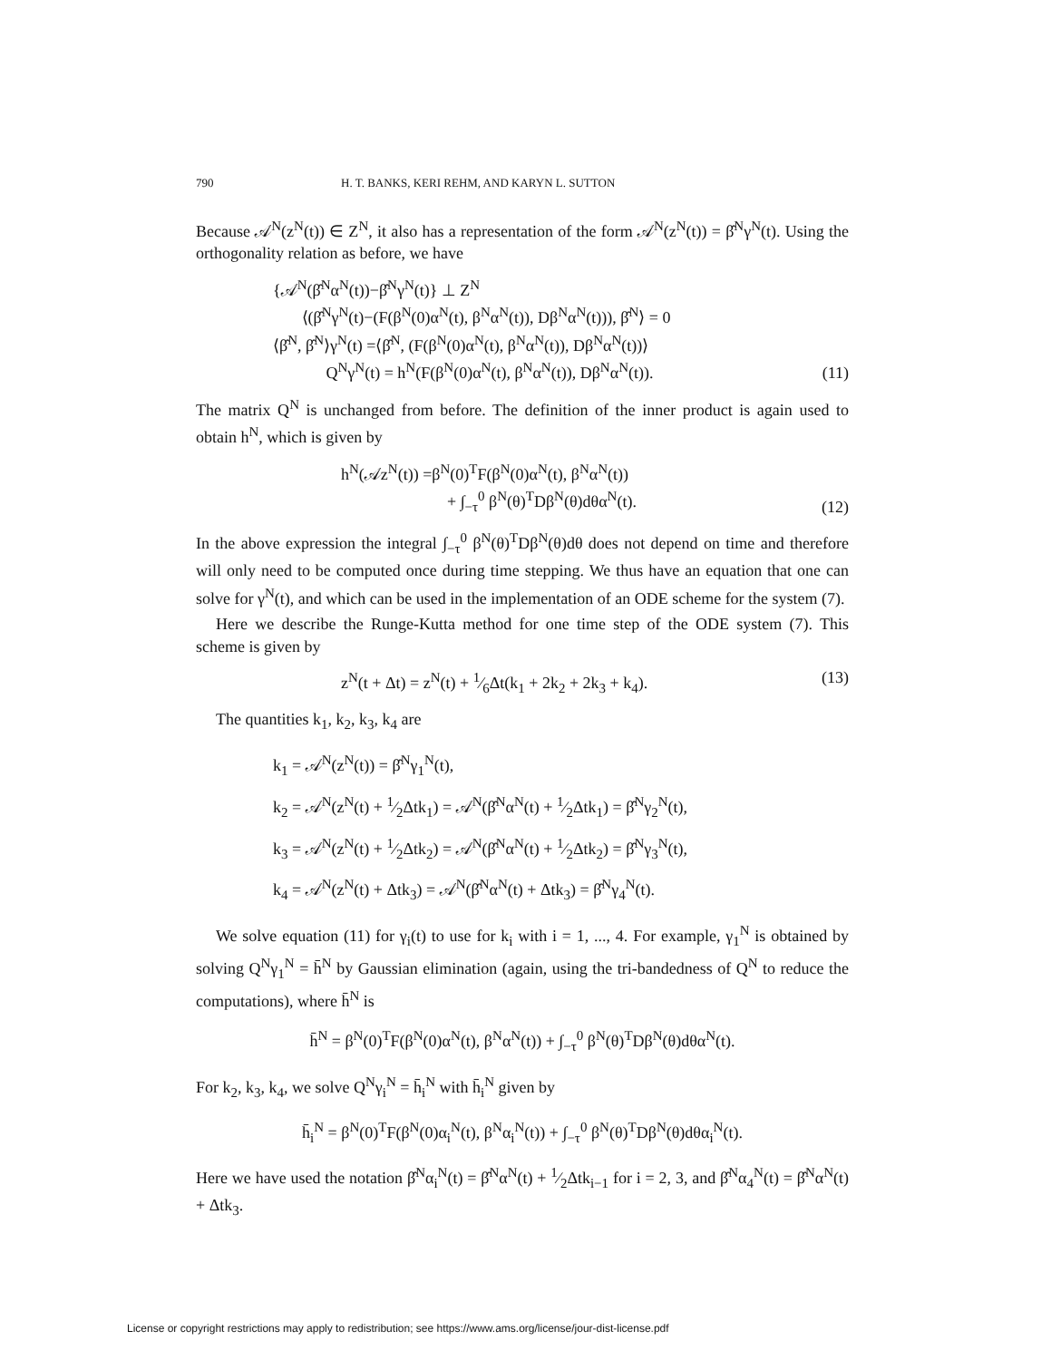790 H. T. BANKS, KERI REHM, AND KARYN L. SUTTON
Because 𝒜<sup>N</sup>(z<sup>N</sup>(t)) ∈ Z<sup>N</sup>, it also has a representation of the form 𝒜<sup>N</sup>(z<sup>N</sup>(t)) = β̂<sup>N</sup>γ<sup>N</sup>(t). Using the orthogonality relation as before, we have
{𝒜<sup>N</sup>(β̂<sup>N</sup>α<sup>N</sup>(t))−β̂<sup>N</sup>γ<sup>N</sup>(t)} ⊥ Z<sup>N</sup>
⟨(β̂<sup>N</sup>γ<sup>N</sup>(t)−(F(β<sup>N</sup>(0)α<sup>N</sup>(t), β<sup>N</sup>α<sup>N</sup>(t)), Dβ<sup>N</sup>α<sup>N</sup>(t))), β̂<sup>N</sup>⟩ = 0
⟨β̂<sup>N</sup>, β̂<sup>N</sup>⟩γ<sup>N</sup>(t) =⟨β̂<sup>N</sup>, (F(β<sup>N</sup>(0)α<sup>N</sup>(t), β<sup>N</sup>α<sup>N</sup>(t)), Dβ<sup>N</sup>α<sup>N</sup>(t))⟩
Q<sup>N</sup>γ<sup>N</sup>(t) = h<sup>N</sup>(F(β<sup>N</sup>(0)α<sup>N</sup>(t), β<sup>N</sup>α<sup>N</sup>(t)), Dβ<sup>N</sup>α<sup>N</sup>(t)).
(11)
The matrix Q<sup>N</sup> is unchanged from before. The definition of the inner product is again used to obtain h<sup>N</sup>, which is given by
h<sup>N</sup>(𝒜z<sup>N</sup>(t)) =β<sup>N</sup>(0)<sup>T</sup>F(β<sup>N</sup>(0)α<sup>N</sup>(t), β<sup>N</sup>α<sup>N</sup>(t))
+ ∫<sub>−τ</sub><sup>0</sup> β<sup>N</sup>(θ)<sup>T</sup>Dβ<sup>N</sup>(θ)dθα<sup>N</sup>(t).
(12)
In the above expression the integral ∫<sub>−τ</sub><sup>0</sup> β<sup>N</sup>(θ)<sup>T</sup>Dβ<sup>N</sup>(θ)dθ does not depend on time and therefore will only need to be computed once during time stepping. We thus have an equation that one can solve for γ<sup>N</sup>(t), and which can be used in the implementation of an ODE scheme for the system (7).
Here we describe the Runge-Kutta method for one time step of the ODE system (7). This scheme is given by
z<sup>N</sup>(t + Δt) = z<sup>N</sup>(t) + 1⁄6Δt(k<sub>1</sub> + 2k<sub>2</sub> + 2k<sub>3</sub> + k<sub>4</sub>).
(13)
The quantities k<sub>1</sub>, k<sub>2</sub>, k<sub>3</sub>, k<sub>4</sub> are
k<sub>1</sub> = 𝒜<sup>N</sup>(z<sup>N</sup>(t)) = β̂<sup>N</sup>γ<sub>1</sub><sup>N</sup>(t),
k<sub>2</sub> = 𝒜<sup>N</sup>(z<sup>N</sup>(t) + 1⁄2Δtk<sub>1</sub>) = 𝒜<sup>N</sup>(β̂<sup>N</sup>α<sup>N</sup>(t) + 1⁄2Δtk<sub>1</sub>) = β̂<sup>N</sup>γ<sub>2</sub><sup>N</sup>(t),
k<sub>3</sub> = 𝒜<sup>N</sup>(z<sup>N</sup>(t) + 1⁄2Δtk<sub>2</sub>) = 𝒜<sup>N</sup>(β̂<sup>N</sup>α<sup>N</sup>(t) + 1⁄2Δtk<sub>2</sub>) = β̂<sup>N</sup>γ<sub>3</sub><sup>N</sup>(t),
k<sub>4</sub> = 𝒜<sup>N</sup>(z<sup>N</sup>(t) + Δtk<sub>3</sub>) = 𝒜<sup>N</sup>(β̂<sup>N</sup>α<sup>N</sup>(t) + Δtk<sub>3</sub>) = β̂<sup>N</sup>γ<sub>4</sub><sup>N</sup>(t).
We solve equation (11) for γ<sub>i</sub>(t) to use for k<sub>i</sub> with i = 1, ..., 4. For example, γ<sub>1</sub><sup>N</sup> is obtained by solving Q<sup>N</sup>γ<sub>1</sub><sup>N</sup> = h̄<sup>N</sup> by Gaussian elimination (again, using the tri-bandedness of Q<sup>N</sup> to reduce the computations), where h̄<sup>N</sup> is
h̄<sup>N</sup> = β<sup>N</sup>(0)<sup>T</sup>F(β<sup>N</sup>(0)α<sup>N</sup>(t), β<sup>N</sup>α<sup>N</sup>(t)) + ∫<sub>−τ</sub><sup>0</sup> β<sup>N</sup>(θ)<sup>T</sup>Dβ<sup>N</sup>(θ)dθα<sup>N</sup>(t).
For k<sub>2</sub>, k<sub>3</sub>, k<sub>4</sub>, we solve Q<sup>N</sup>γ<sub>i</sub><sup>N</sup> = h̄<sub>i</sub><sup>N</sup> with h̄<sub>i</sub><sup>N</sup> given by
h̄<sub>i</sub><sup>N</sup> = β<sup>N</sup>(0)<sup>T</sup>F(β<sup>N</sup>(0)α<sub>i</sub><sup>N</sup>(t), β<sup>N</sup>α<sub>i</sub><sup>N</sup>(t)) + ∫<sub>−τ</sub><sup>0</sup> β<sup>N</sup>(θ)<sup>T</sup>Dβ<sup>N</sup>(θ)dθα<sub>i</sub><sup>N</sup>(t).
Here we have used the notation β̂<sup>N</sup>α<sub>i</sub><sup>N</sup>(t) = β̂<sup>N</sup>α<sup>N</sup>(t) + 1⁄2Δtk<sub>i−1</sub> for i = 2, 3, and β̂<sup>N</sup>α<sub>4</sub><sup>N</sup>(t) = β̂<sup>N</sup>α<sup>N</sup>(t) + Δtk<sub>3</sub>.
License or copyright restrictions may apply to redistribution; see https://www.ams.org/license/jour-dist-license.pdf